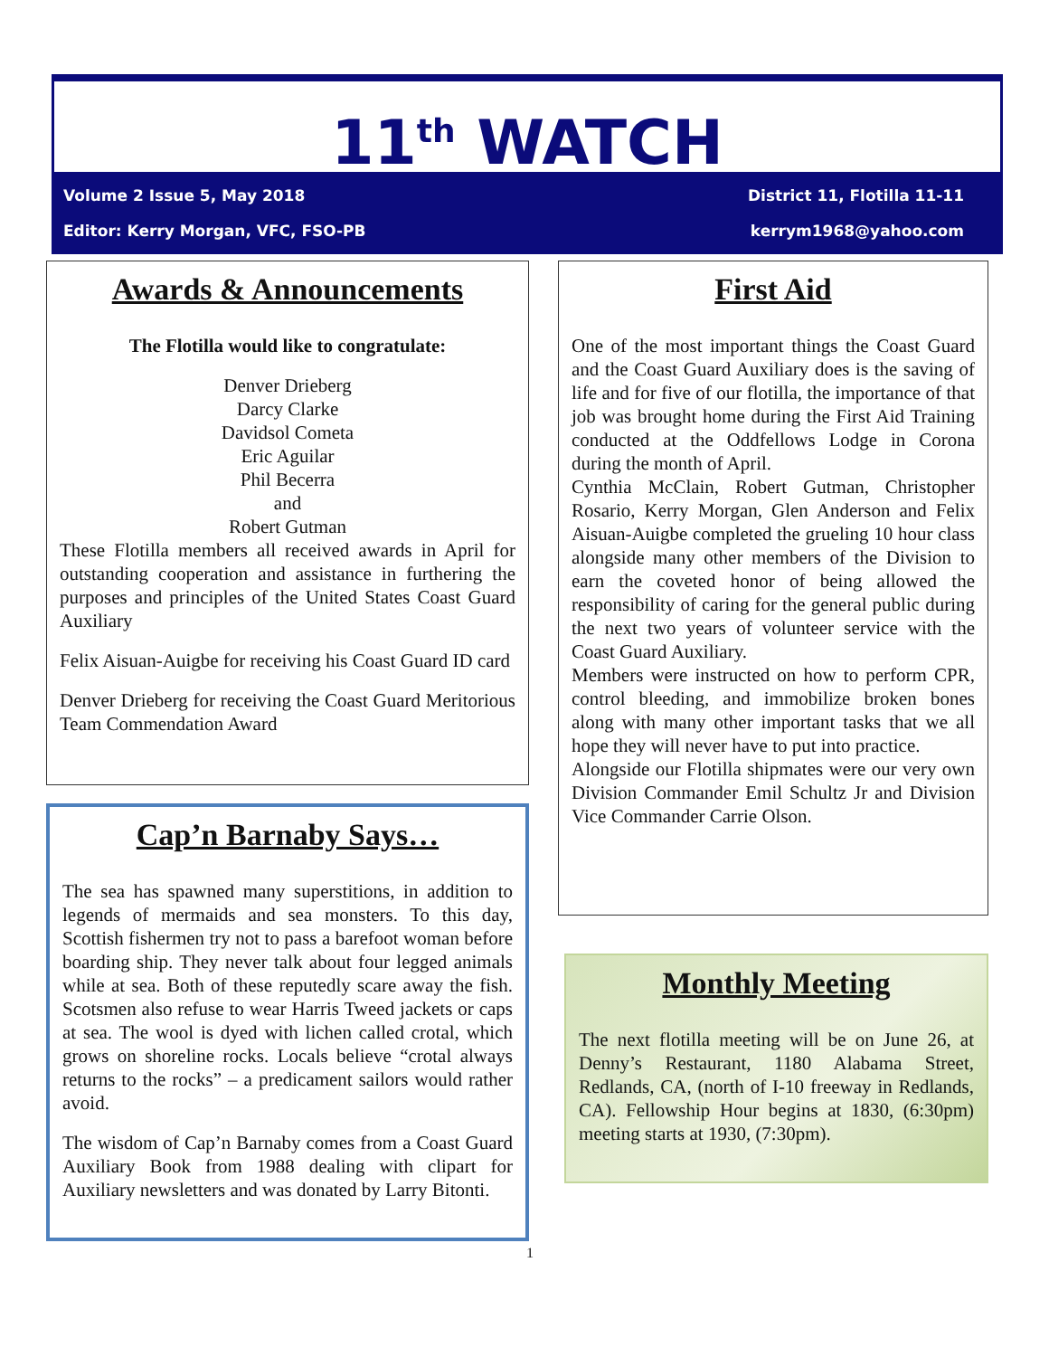11<sup>th</sup> WATCH
Volume 2 Issue 5, May 2018 District 11, Flotilla 11-11
Editor: Kerry Morgan, VFC, FSO-PB kerrym1968@yahoo.com
Awards & Announcements
The Flotilla would like to congratulate:
Denver Drieberg
Darcy Clarke
Davidsol Cometa
Eric Aguilar
Phil Becerra
and
Robert Gutman
These Flotilla members all received awards in April for outstanding cooperation and assistance in furthering the purposes and principles of the United States Coast Guard Auxiliary
Felix Aisuan-Auigbe for receiving his Coast Guard ID card
Denver Drieberg for receiving the Coast Guard Meritorious Team Commendation Award
Cap’n Barnaby Says…
The sea has spawned many superstitions, in addition to legends of mermaids and sea monsters. To this day, Scottish fishermen try not to pass a barefoot woman before boarding ship. They never talk about four legged animals while at sea. Both of these reputedly scare away the fish. Scotsmen also refuse to wear Harris Tweed jackets or caps at sea. The wool is dyed with lichen called crotal, which grows on shoreline rocks. Locals believe “crotal always returns to the rocks” – a predicament sailors would rather avoid.
The wisdom of Cap’n Barnaby comes from a Coast Guard Auxiliary Book from 1988 dealing with clipart for Auxiliary newsletters and was donated by Larry Bitonti.
1
First Aid
One of the most important things the Coast Guard and the Coast Guard Auxiliary does is the saving of life and for five of our flotilla, the importance of that job was brought home during the First Aid Training conducted at the Oddfellows Lodge in Corona during the month of April.
Cynthia McClain, Robert Gutman, Christopher Rosario, Kerry Morgan, Glen Anderson and Felix Aisuan-Auigbe completed the grueling 10 hour class alongside many other members of the Division to earn the coveted honor of being allowed the responsibility of caring for the general public during the next two years of volunteer service with the Coast Guard Auxiliary.
Members were instructed on how to perform CPR, control bleeding, and immobilize broken bones along with many other important tasks that we all hope they will never have to put into practice.
Alongside our Flotilla shipmates were our very own Division Commander Emil Schultz Jr and Division Vice Commander Carrie Olson.
Monthly Meeting
The next flotilla meeting will be on June 26, at Denny’s Restaurant, 1180 Alabama Street, Redlands, CA, (north of I-10 freeway in Redlands, CA). Fellowship Hour begins at 1830, (6:30pm) meeting starts at 1930, (7:30pm).